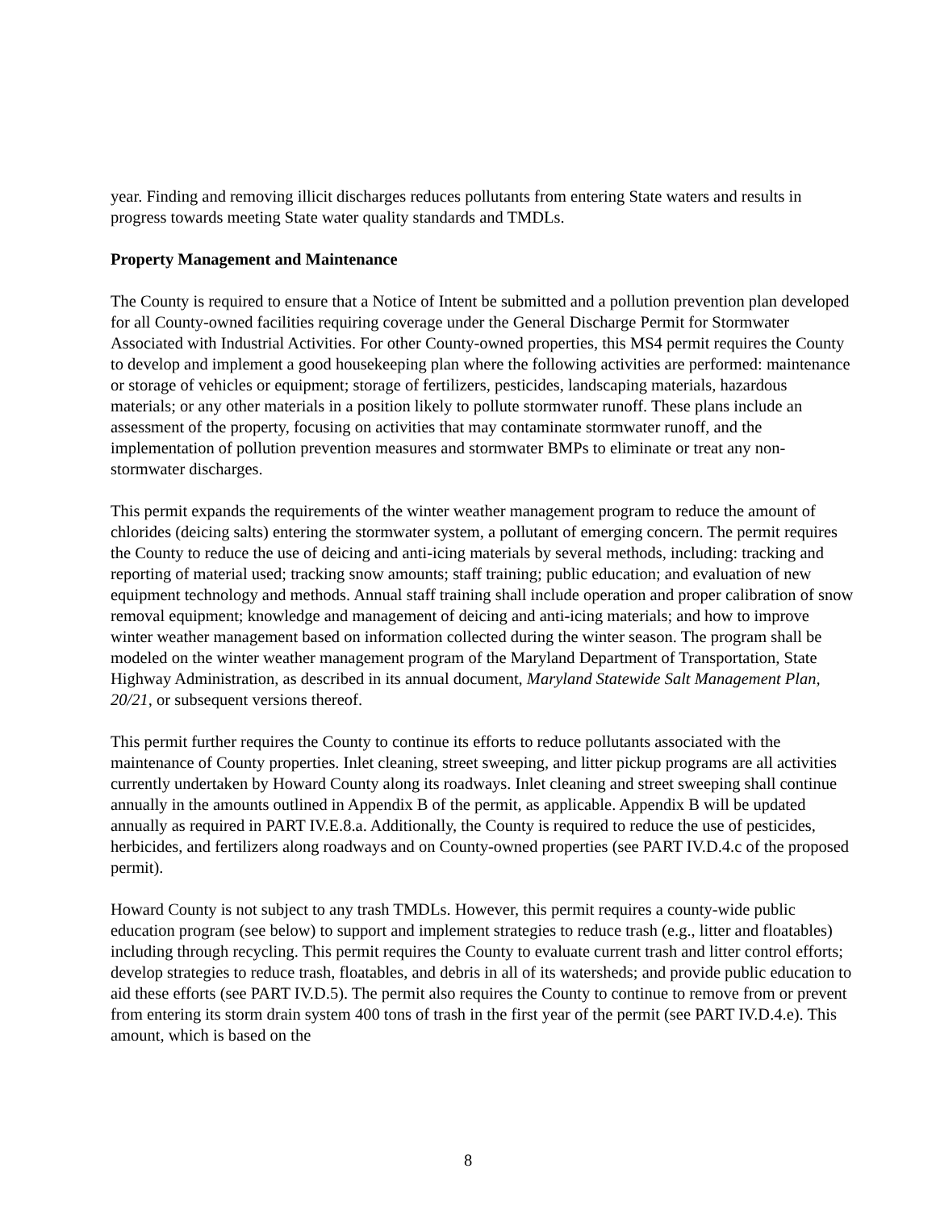year. Finding and removing illicit discharges reduces pollutants from entering State waters and results in progress towards meeting State water quality standards and TMDLs.
Property Management and Maintenance
The County is required to ensure that a Notice of Intent be submitted and a pollution prevention plan developed for all County-owned facilities requiring coverage under the General Discharge Permit for Stormwater Associated with Industrial Activities. For other County-owned properties, this MS4 permit requires the County to develop and implement a good housekeeping plan where the following activities are performed: maintenance or storage of vehicles or equipment; storage of fertilizers, pesticides, landscaping materials, hazardous materials; or any other materials in a position likely to pollute stormwater runoff. These plans include an assessment of the property, focusing on activities that may contaminate stormwater runoff, and the implementation of pollution prevention measures and stormwater BMPs to eliminate or treat any non-stormwater discharges.
This permit expands the requirements of the winter weather management program to reduce the amount of chlorides (deicing salts) entering the stormwater system, a pollutant of emerging concern. The permit requires the County to reduce the use of deicing and anti-icing materials by several methods, including: tracking and reporting of material used; tracking snow amounts; staff training; public education; and evaluation of new equipment technology and methods. Annual staff training shall include operation and proper calibration of snow removal equipment; knowledge and management of deicing and anti-icing materials; and how to improve winter weather management based on information collected during the winter season. The program shall be modeled on the winter weather management program of the Maryland Department of Transportation, State Highway Administration, as described in its annual document, Maryland Statewide Salt Management Plan, 20/21, or subsequent versions thereof.
This permit further requires the County to continue its efforts to reduce pollutants associated with the maintenance of County properties. Inlet cleaning, street sweeping, and litter pickup programs are all activities currently undertaken by Howard County along its roadways. Inlet cleaning and street sweeping shall continue annually in the amounts outlined in Appendix B of the permit, as applicable. Appendix B will be updated annually as required in PART IV.E.8.a. Additionally, the County is required to reduce the use of pesticides, herbicides, and fertilizers along roadways and on County-owned properties (see PART IV.D.4.c of the proposed permit).
Howard County is not subject to any trash TMDLs. However, this permit requires a county-wide public education program (see below) to support and implement strategies to reduce trash (e.g., litter and floatables) including through recycling. This permit requires the County to evaluate current trash and litter control efforts; develop strategies to reduce trash, floatables, and debris in all of its watersheds; and provide public education to aid these efforts (see PART IV.D.5). The permit also requires the County to continue to remove from or prevent from entering its storm drain system 400 tons of trash in the first year of the permit (see PART IV.D.4.e). This amount, which is based on the
8